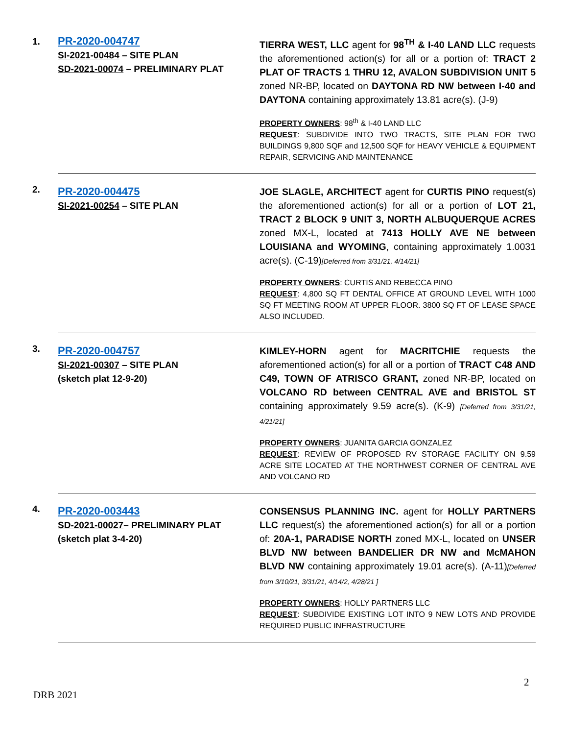| 1. | PR-2020-004747 SI-2021-00484 – SITE PLAN SD-2021-00074 – PRELIMINARY PLAT | TIERRA WEST, LLC agent for 98<sup>TH</sup> & I-40 LAND LLC requests the aforementioned action(s) for all or a portion of: TRACT 2 PLAT OF TRACTS 1 THRU 12, AVALON SUBDIVISION UNIT 5 zoned NR-BP, located on DAYTONA RD NW between I-40 and DAYTONA containing approximately 13.81 acre(s). (J-9) PROPERTY OWNERS : 98<sup>th</sup> & I-40 LAND LLC REQUEST : SUBDIVIDE INTO TWO TRACTS, SITE PLAN FOR TWO BUILDINGS 9,800 SQF and 12,500 SQF for HEAVY VEHICLE & EQUIPMENT REPAIR, SERVICING AND MAINTENANCE |
| 2. | PR-2020-004475 SI-2021-00254 – SITE PLAN | JOE SLAGLE, ARCHITECT agent for CURTIS PINO request(s) the aforementioned action(s) for all or a portion of LOT 21, TRACT 2 BLOCK 9 UNIT 3, NORTH ALBUQUERQUE ACRES zoned MX-L, located at 7413 HOLLY AVE NE between LOUISIANA and WYOMING , containing approximately 1.0031 acre(s). (C-19) [Deferred from 3/31/21, 4/14/21] PROPERTY OWNERS : CURTIS AND REBECCA PINO REQUEST : 4,800 SQ FT DENTAL OFFICE AT GROUND LEVEL WITH 1000 SQ FT MEETING ROOM AT UPPER FLOOR. 3800 SQ FT OF LEASE SPACE ALSO INCLUDED. |
| 3. | PR-2020-004757 SI-2021-00307 – SITE PLAN (sketch plat 12-9-20) | KIMLEY-HORN agent for MACRITCHIE requests the aforementioned action(s) for all or a portion of TRACT C48 AND C49, TOWN OF ATRISCO GRANT, zoned NR-BP, located on VOLCANO RD between CENTRAL AVE and BRISTOL ST containing approximately 9.59 acre(s). (K-9) [Deferred from 3/31/21, 4/21/21] PROPERTY OWNERS : JUANITA GARCIA GONZALEZ REQUEST : REVIEW OF PROPOSED RV STORAGE FACILITY ON 9.59 ACRE SITE LOCATED AT THE NORTHWEST CORNER OF CENTRAL AVE AND VOLCANO RD |
| 4. | PR-2020-003443 SD-2021-00027 – PRELIMINARY PLAT (sketch plat 3-4-20) | CONSENSUS PLANNING INC. agent for HOLLY PARTNERS LLC request(s) the aforementioned action(s) for all or a portion of: 20A-1, PARADISE NORTH zoned MX-L, located on UNSER BLVD NW between BANDELIER DR NW and McMAHON BLVD NW containing approximately 19.01 acre(s). (A-11) [Deferred from 3/10/21, 3/31/21, 4/14/2, 4/28/21 ] PROPERTY OWNERS : HOLLY PARTNERS LLC REQUEST : SUBDIVIDE EXISTING LOT INTO 9 NEW LOTS AND PROVIDE REQUIRED PUBLIC INFRASTRUCTURE |
2
DRB 2021